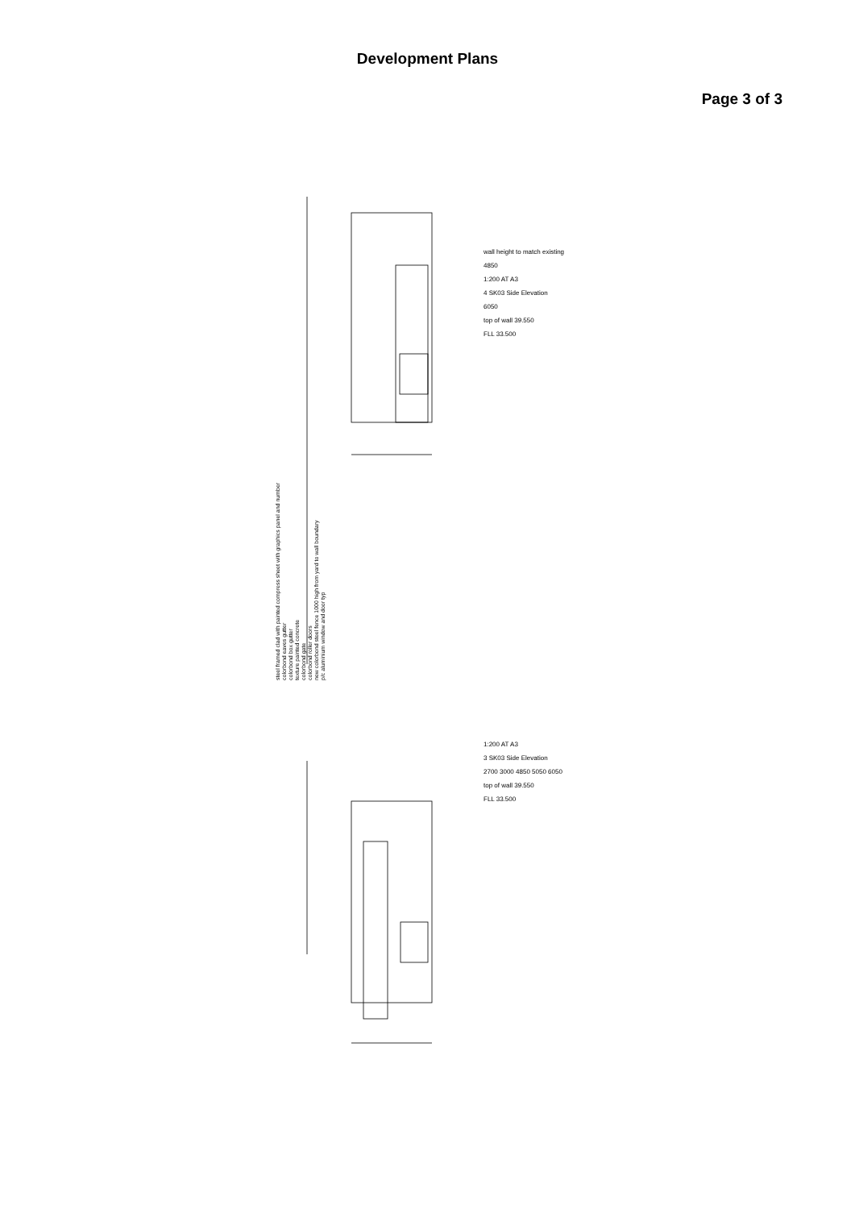Development Plans
Page 3 of 3
steel framed clad with painted compress sheet with graphics panel and number
colorbond eaves gutter
colorbond box gutter
texture painted concrete
colorbond gate
colorbond roller doors
new colorbond steel fence 1000 high from yard to wall boundary
p/c aluminium window and door typ
wall height to match existing
4850
1:200 AT A3
4 SK03 Side Elevation
6050
top of wall 39.550
FLL 33.500
1:200 AT A3
3 SK03 Side Elevation
2700 3000 4850 5050 6050
top of wall 39.550
FLL 33.500